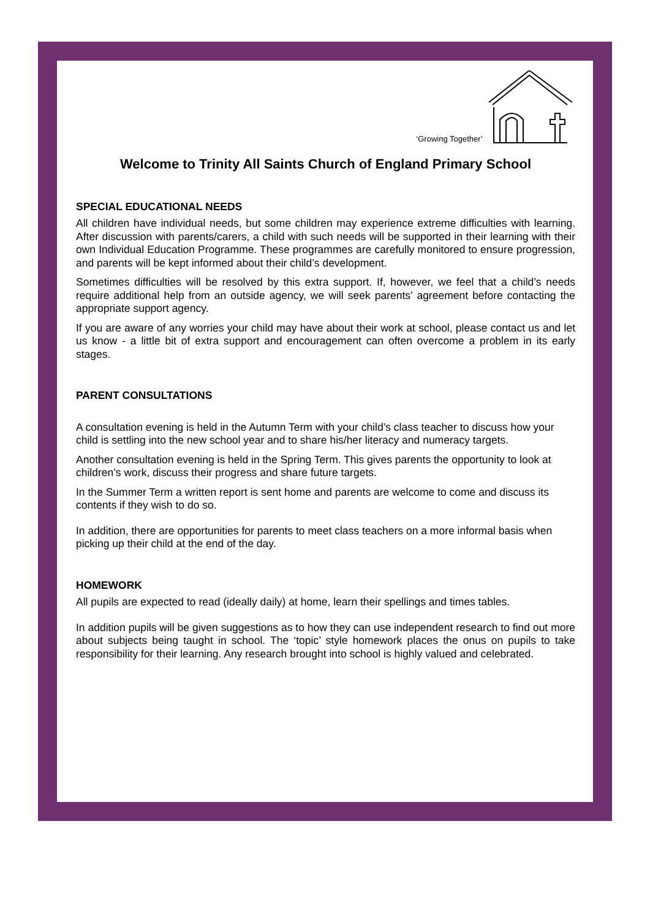‘Growing Together’
Welcome to Trinity All Saints Church of England Primary School
SPECIAL EDUCATIONAL NEEDS
All children have individual needs, but some children may experience extreme difficulties with learning. After discussion with parents/carers, a child with such needs will be supported in their learning with their own Individual Education Programme. These programmes are carefully monitored to ensure progression, and parents will be kept informed about their child’s development.
Sometimes difficulties will be resolved by this extra support. If, however, we feel that a child’s needs require additional help from an outside agency, we will seek parents’ agreement before contacting the appropriate support agency.
If you are aware of any worries your child may have about their work at school, please contact us and let us know - a little bit of extra support and encouragement can often overcome a problem in its early stages.
PARENT CONSULTATIONS
A consultation evening is held in the Autumn Term with your child’s class teacher to discuss how your child is settling into the new school year and to share his/her literacy and numeracy targets.
Another consultation evening is held in the Spring Term. This gives parents the opportunity to look at children’s work, discuss their progress and share future targets.
In the Summer Term a written report is sent home and parents are welcome to come and discuss its contents if they wish to do so.
In addition, there are opportunities for parents to meet class teachers on a more informal basis when picking up their child at the end of the day.
HOMEWORK
All pupils are expected to read (ideally daily) at home, learn their spellings and times tables.
In addition pupils will be given suggestions as to how they can use independent research to find out more about subjects being taught in school. The ‘topic’ style homework places the onus on pupils to take responsibility for their learning. Any research brought into school is highly valued and celebrated.